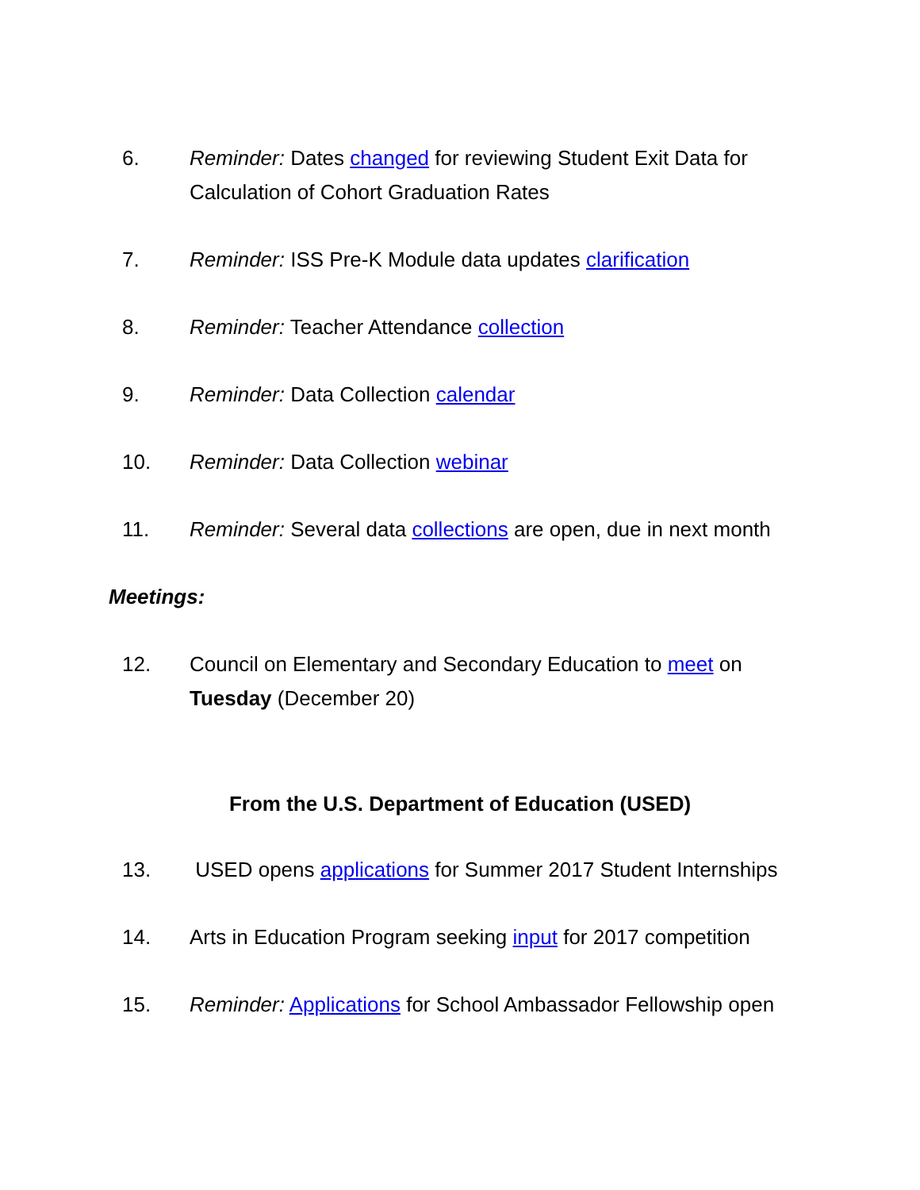6. Reminder: Dates changed for reviewing Student Exit Data for Calculation of Cohort Graduation Rates
7. Reminder: ISS Pre-K Module data updates clarification
8. Reminder: Teacher Attendance collection
9. Reminder: Data Collection calendar
10. Reminder: Data Collection webinar
11. Reminder: Several data collections are open, due in next month
Meetings:
12. Council on Elementary and Secondary Education to meet on Tuesday (December 20)
From the U.S. Department of Education (USED)
13. USED opens applications for Summer 2017 Student Internships
14. Arts in Education Program seeking input for 2017 competition
15. Reminder: Applications for School Ambassador Fellowship open